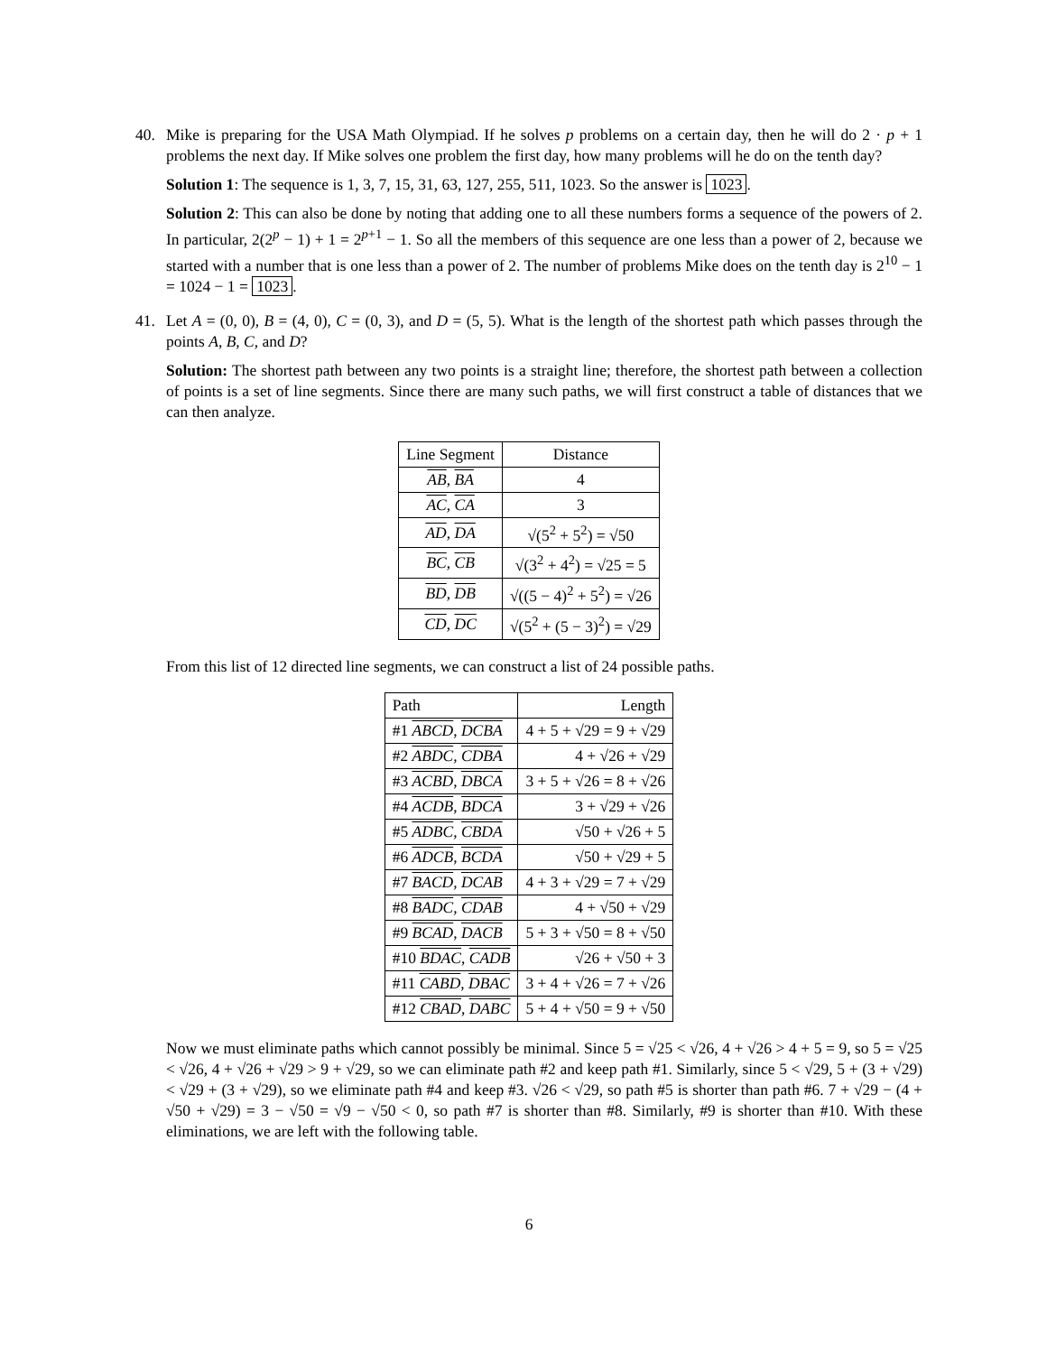40. Mike is preparing for the USA Math Olympiad. If he solves p problems on a certain day, then he will do 2 · p + 1 problems the next day. If Mike solves one problem the first day, how many problems will he do on the tenth day?
Solution 1: The sequence is 1, 3, 7, 15, 31, 63, 127, 255, 511, 1023. So the answer is 1023.
Solution 2: This can also be done by noting that adding one to all these numbers forms a sequence of the powers of 2. In particular, 2(2<sup>p</sup> − 1) + 1 = 2<sup>p+1</sup> − 1. So all the members of this sequence are one less than a power of 2, because we started with a number that is one less than a power of 2. The number of problems Mike does on the tenth day is 2<sup>10</sup> − 1 = 1024 − 1 = 1023.
41. Let A = (0, 0), B = (4, 0), C = (0, 3), and D = (5, 5). What is the length of the shortest path which passes through the points A, B, C, and D?
Solution: The shortest path between any two points is a straight line; therefore, the shortest path between a collection of points is a set of line segments. Since there are many such paths, we will first construct a table of distances that we can then analyze.
| Line Segment | Distance |
| --- | --- |
| AB , BA | 4 |
| AC , CA | 3 |
| AD , DA | √(5<sup>2</sup> + 5<sup>2</sup>) = √50 |
| BC , CB | √(3<sup>2</sup> + 4<sup>2</sup>) = √25 = 5 |
| BD , DB | √((5 − 4)<sup>2</sup> + 5<sup>2</sup>) = √26 |
| CD , DC | √(5<sup>2</sup> + (5 − 3)<sup>2</sup>) = √29 |
From this list of 12 directed line segments, we can construct a list of 24 possible paths.
| Path | Length |
| --- | --- |
| #1 ABCD , DCBA | 4 + 5 + √29 = 9 + √29 |
| #2 ABDC , CDBA | 4 + √26 + √29 |
| #3 ACBD , DBCA | 3 + 5 + √26 = 8 + √26 |
| #4 ACDB , BDCA | 3 + √29 + √26 |
| #5 ADBC , CBDA | √50 + √26 + 5 |
| #6 ADCB , BCDA | √50 + √29 + 5 |
| #7 BACD , DCAB | 4 + 3 + √29 = 7 + √29 |
| #8 BADC , CDAB | 4 + √50 + √29 |
| #9 BCAD , DACB | 5 + 3 + √50 = 8 + √50 |
| #10 BDAC , CADB | √26 + √50 + 3 |
| #11 CABD , DBAC | 3 + 4 + √26 = 7 + √26 |
| #12 CBAD , DABC | 5 + 4 + √50 = 9 + √50 |
Now we must eliminate paths which cannot possibly be minimal. Since 5 = √25 < √26, 4 + √26 > 4 + 5 = 9, so 5 = √25 < √26, 4 + √26 + √29 > 9 + √29, so we can eliminate path #2 and keep path #1. Similarly, since 5 < √29, 5 + (3 + √29) < √29 + (3 + √29), so we eliminate path #4 and keep #3. √26 < √29, so path #5 is shorter than path #6. 7 + √29 − (4 + √50 + √29) = 3 − √50 = √9 − √50 < 0, so path #7 is shorter than #8. Similarly, #9 is shorter than #10. With these eliminations, we are left with the following table.
6